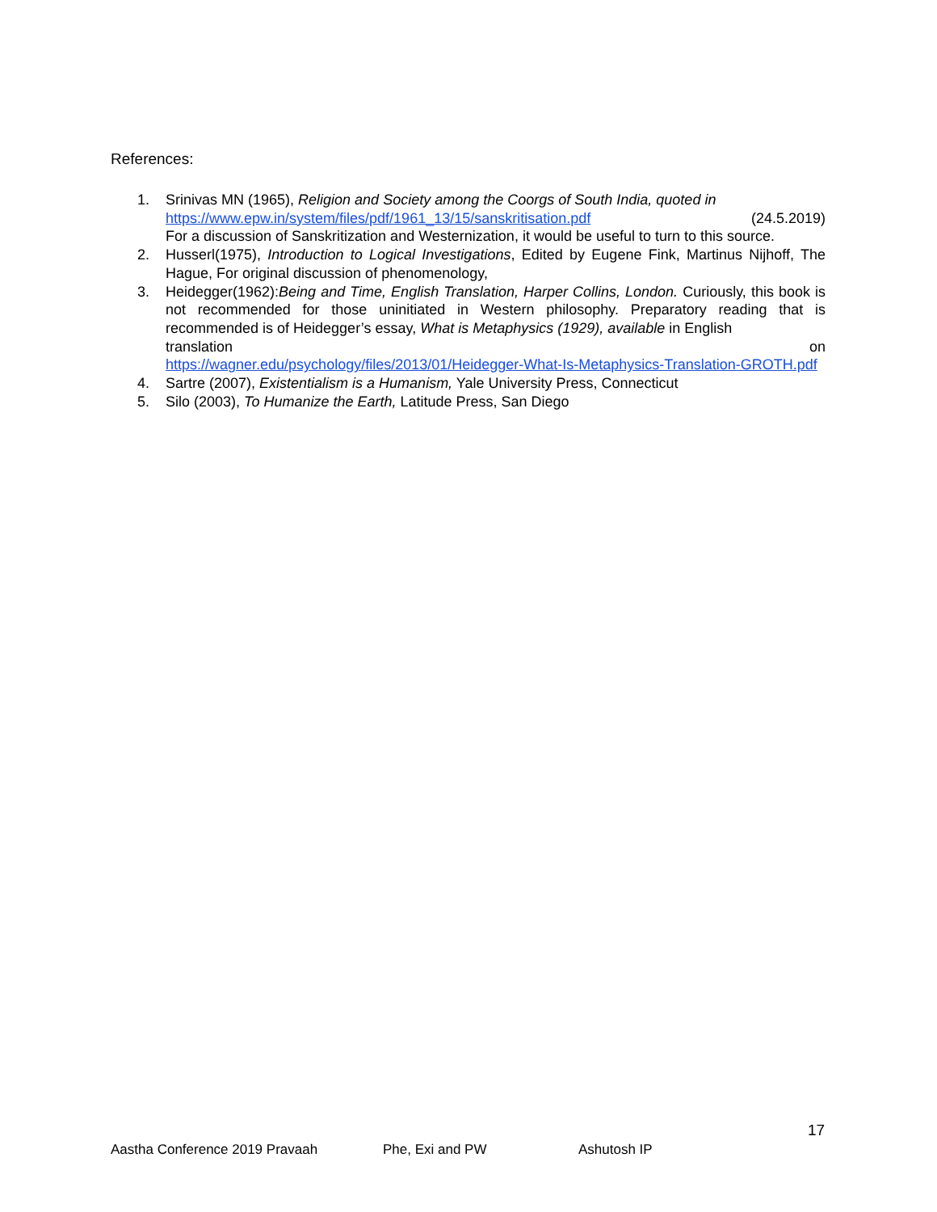References:
1. Srinivas MN (1965), Religion and Society among the Coorgs of South India, quoted in
https://www.epw.in/system/files/pdf/1961_13/15/sanskritisation.pdf (24.5.2019)
For a discussion of Sanskritization and Westernization, it would be useful to turn to this source.
2. Husserl(1975), Introduction to Logical Investigations, Edited by Eugene Fink, Martinus Nijhoff, The Hague, For original discussion of phenomenology,
3. Heidegger(1962):Being and Time, English Translation, Harper Collins, London. Curiously, this book is not recommended for those uninitiated in Western philosophy. Preparatory reading that is recommended is of Heidegger’s essay, What is Metaphysics (1929), available in English
translation on
https://wagner.edu/psychology/files/2013/01/Heidegger-What-Is-Metaphysics-Translation-GROTH.pdf
4. Sartre (2007), Existentialism is a Humanism, Yale University Press, Connecticut
5. Silo (2003), To Humanize the Earth, Latitude Press, San Diego
17
Aastha Conference 2019 Pravaah Phe, Exi and PW Ashutosh IP